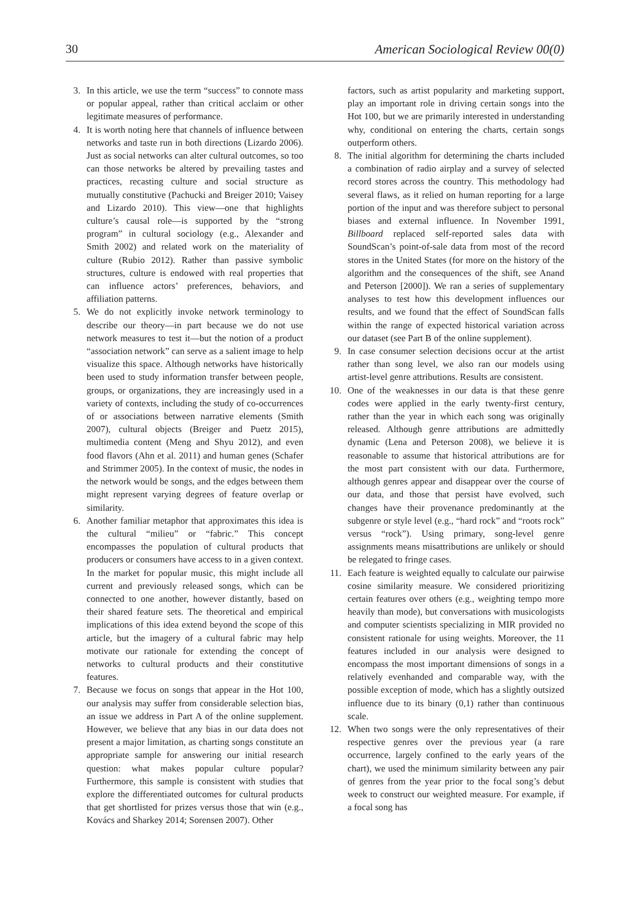30 American Sociological Review 00(0)
3. In this article, we use the term “success” to connote mass or popular appeal, rather than critical acclaim or other legitimate measures of performance.
4. It is worth noting here that channels of influence between networks and taste run in both directions (Lizardo 2006). Just as social networks can alter cultural outcomes, so too can those networks be altered by prevailing tastes and practices, recasting culture and social structure as mutually constitutive (Pachucki and Breiger 2010; Vaisey and Lizardo 2010). This view—one that highlights culture’s causal role—is supported by the “strong program” in cultural sociology (e.g., Alexander and Smith 2002) and related work on the materiality of culture (Rubio 2012). Rather than passive symbolic structures, culture is endowed with real properties that can influence actors’ preferences, behaviors, and affiliation patterns.
5. We do not explicitly invoke network terminology to describe our theory—in part because we do not use network measures to test it—but the notion of a product “association network” can serve as a salient image to help visualize this space. Although networks have historically been used to study information transfer between people, groups, or organizations, they are increasingly used in a variety of contexts, including the study of co-occurrences of or associations between narrative elements (Smith 2007), cultural objects (Breiger and Puetz 2015), multimedia content (Meng and Shyu 2012), and even food flavors (Ahn et al. 2011) and human genes (Schafer and Strimmer 2005). In the context of music, the nodes in the network would be songs, and the edges between them might represent varying degrees of feature overlap or similarity.
6. Another familiar metaphor that approximates this idea is the cultural “milieu” or “fabric.” This concept encompasses the population of cultural products that producers or consumers have access to in a given context. In the market for popular music, this might include all current and previously released songs, which can be connected to one another, however distantly, based on their shared feature sets. The theoretical and empirical implications of this idea extend beyond the scope of this article, but the imagery of a cultural fabric may help motivate our rationale for extending the concept of networks to cultural products and their constitutive features.
7. Because we focus on songs that appear in the Hot 100, our analysis may suffer from considerable selection bias, an issue we address in Part A of the online supplement. However, we believe that any bias in our data does not present a major limitation, as charting songs constitute an appropriate sample for answering our initial research question: what makes popular culture popular? Furthermore, this sample is consistent with studies that explore the differentiated outcomes for cultural products that get shortlisted for prizes versus those that win (e.g., Kovács and Sharkey 2014; Sorensen 2007). Other
factors, such as artist popularity and marketing support, play an important role in driving certain songs into the Hot 100, but we are primarily interested in understanding why, conditional on entering the charts, certain songs outperform others.
8. The initial algorithm for determining the charts included a combination of radio airplay and a survey of selected record stores across the country. This methodology had several flaws, as it relied on human reporting for a large portion of the input and was therefore subject to personal biases and external influence. In November 1991, Billboard replaced self-reported sales data with SoundScan’s point-of-sale data from most of the record stores in the United States (for more on the history of the algorithm and the consequences of the shift, see Anand and Peterson [2000]). We ran a series of supplementary analyses to test how this development influences our results, and we found that the effect of SoundScan falls within the range of expected historical variation across our dataset (see Part B of the online supplement).
9. In case consumer selection decisions occur at the artist rather than song level, we also ran our models using artist-level genre attributions. Results are consistent.
10. One of the weaknesses in our data is that these genre codes were applied in the early twenty-first century, rather than the year in which each song was originally released. Although genre attributions are admittedly dynamic (Lena and Peterson 2008), we believe it is reasonable to assume that historical attributions are for the most part consistent with our data. Furthermore, although genres appear and disappear over the course of our data, and those that persist have evolved, such changes have their provenance predominantly at the subgenre or style level (e.g., “hard rock” and “roots rock” versus “rock”). Using primary, song-level genre assignments means misattributions are unlikely or should be relegated to fringe cases.
11. Each feature is weighted equally to calculate our pairwise cosine similarity measure. We considered prioritizing certain features over others (e.g., weighting tempo more heavily than mode), but conversations with musicologists and computer scientists specializing in MIR provided no consistent rationale for using weights. Moreover, the 11 features included in our analysis were designed to encompass the most important dimensions of songs in a relatively evenhanded and comparable way, with the possible exception of mode, which has a slightly outsized influence due to its binary (0,1) rather than continuous scale.
12. When two songs were the only representatives of their respective genres over the previous year (a rare occurrence, largely confined to the early years of the chart), we used the minimum similarity between any pair of genres from the year prior to the focal song’s debut week to construct our weighted measure. For example, if a focal song has